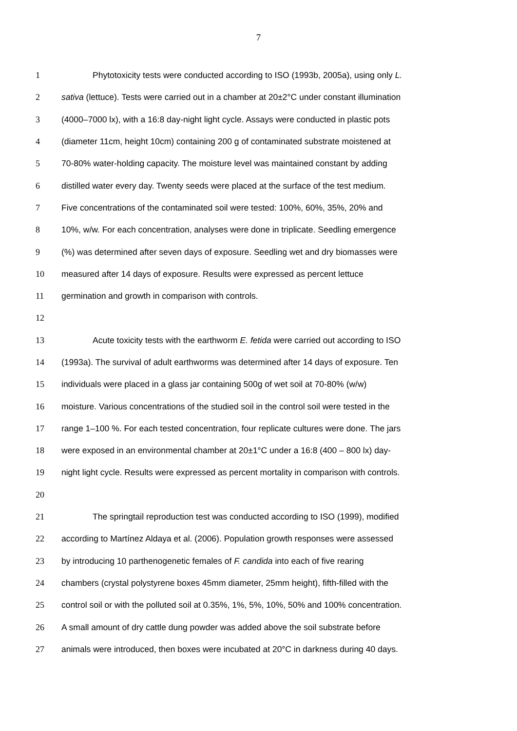7
1 Phytotoxicity tests were conducted according to ISO (1993b, 2005a), using only L.
2 sativa (lettuce). Tests were carried out in a chamber at 20±2°C under constant illumination
3 (4000–7000 lx), with a 16:8 day-night light cycle. Assays were conducted in plastic pots
4 (diameter 11cm, height 10cm) containing 200 g of contaminated substrate moistened at
5 70-80% water-holding capacity. The moisture level was maintained constant by adding
6 distilled water every day. Twenty seeds were placed at the surface of the test medium.
7 Five concentrations of the contaminated soil were tested: 100%, 60%, 35%, 20% and
8 10%, w/w. For each concentration, analyses were done in triplicate. Seedling emergence
9 (%) was determined after seven days of exposure. Seedling wet and dry biomasses were
10 measured after 14 days of exposure. Results were expressed as percent lettuce
11 germination and growth in comparison with controls.
12
13 Acute toxicity tests with the earthworm E. fetida were carried out according to ISO
14 (1993a). The survival of adult earthworms was determined after 14 days of exposure. Ten
15 individuals were placed in a glass jar containing 500g of wet soil at 70-80% (w/w)
16 moisture. Various concentrations of the studied soil in the control soil were tested in the
17 range 1–100 %. For each tested concentration, four replicate cultures were done. The jars
18 were exposed in an environmental chamber at 20±1°C under a 16:8 (400 – 800 lx) day-
19 night light cycle. Results were expressed as percent mortality in comparison with controls.
20
21 The springtail reproduction test was conducted according to ISO (1999), modified
22 according to Martínez Aldaya et al. (2006). Population growth responses were assessed
23 by introducing 10 parthenogenetic females of F. candida into each of five rearing
24 chambers (crystal polystyrene boxes 45mm diameter, 25mm height), fifth-filled with the
25 control soil or with the polluted soil at 0.35%, 1%, 5%, 10%, 50% and 100% concentration.
26 A small amount of dry cattle dung powder was added above the soil substrate before
27 animals were introduced, then boxes were incubated at 20°C in darkness during 40 days.